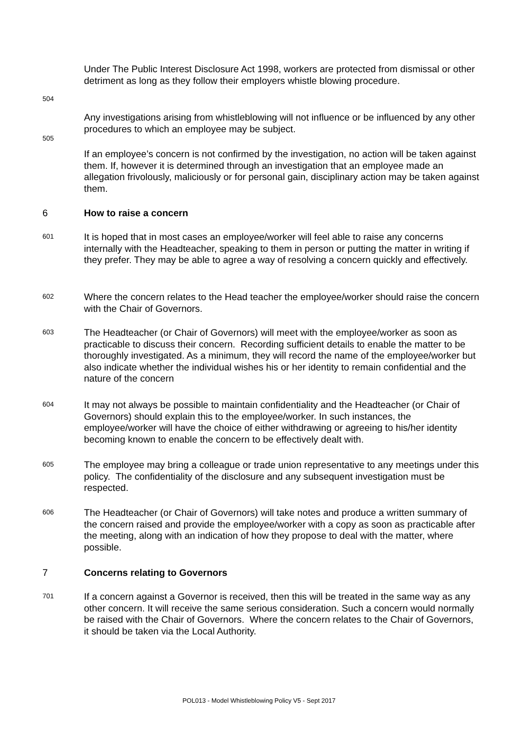Under The Public Interest Disclosure Act 1998, workers are protected from dismissal or other detriment as long as they follow their employers whistle blowing procedure.
504
Any investigations arising from whistleblowing will not influence or be influenced by any other procedures to which an employee may be subject.
505
If an employee’s concern is not confirmed by the investigation, no action will be taken against them. If, however it is determined through an investigation that an employee made an allegation frivolously, maliciously or for personal gain, disciplinary action may be taken against them.
6
How to raise a concern
601
It is hoped that in most cases an employee/worker will feel able to raise any concerns internally with the Headteacher, speaking to them in person or putting the matter in writing if they prefer. They may be able to agree a way of resolving a concern quickly and effectively.
602
Where the concern relates to the Head teacher the employee/worker should raise the concern with the Chair of Governors.
603
The Headteacher (or Chair of Governors) will meet with the employee/worker as soon as practicable to discuss their concern. Recording sufficient details to enable the matter to be thoroughly investigated. As a minimum, they will record the name of the employee/worker but also indicate whether the individual wishes his or her identity to remain confidential and the nature of the concern
604
It may not always be possible to maintain confidentiality and the Headteacher (or Chair of Governors) should explain this to the employee/worker. In such instances, the employee/worker will have the choice of either withdrawing or agreeing to his/her identity becoming known to enable the concern to be effectively dealt with.
605
The employee may bring a colleague or trade union representative to any meetings under this policy. The confidentiality of the disclosure and any subsequent investigation must be respected.
606
The Headteacher (or Chair of Governors) will take notes and produce a written summary of the concern raised and provide the employee/worker with a copy as soon as practicable after the meeting, along with an indication of how they propose to deal with the matter, where possible.
7
Concerns relating to Governors
701
If a concern against a Governor is received, then this will be treated in the same way as any other concern. It will receive the same serious consideration. Such a concern would normally be raised with the Chair of Governors. Where the concern relates to the Chair of Governors, it should be taken via the Local Authority.
POL013 - Model Whistleblowing Policy V5 - Sept 2017